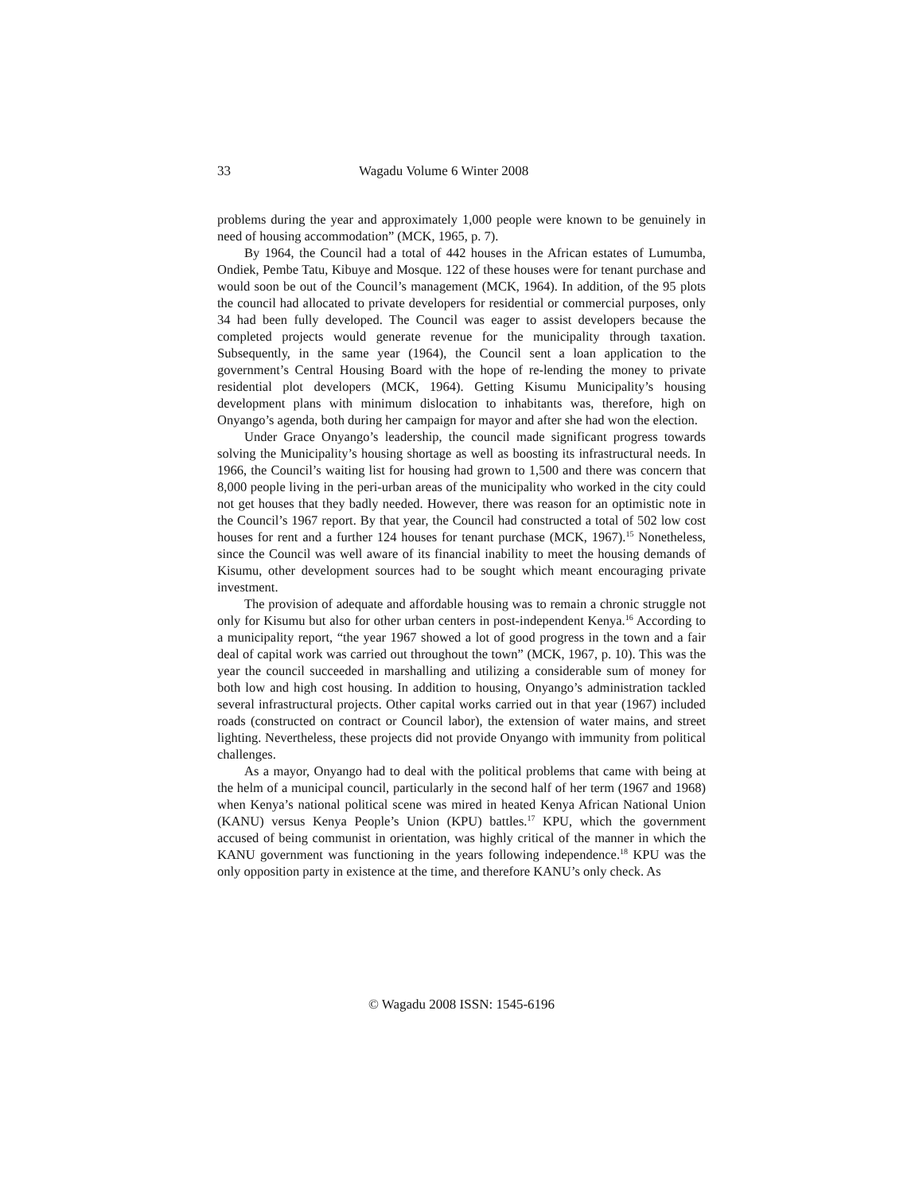33 Wagadu Volume 6 Winter 2008
problems during the year and approximately 1,000 people were known to be genuinely in need of housing accommodation” (MCK, 1965, p. 7).
By 1964, the Council had a total of 442 houses in the African estates of Lumumba, Ondiek, Pembe Tatu, Kibuye and Mosque. 122 of these houses were for tenant purchase and would soon be out of the Council’s management (MCK, 1964). In addition, of the 95 plots the council had allocated to private developers for residential or commercial purposes, only 34 had been fully developed. The Council was eager to assist developers because the completed projects would generate revenue for the municipality through taxation. Subsequently, in the same year (1964), the Council sent a loan application to the government’s Central Housing Board with the hope of re-lending the money to private residential plot developers (MCK, 1964). Getting Kisumu Municipality’s housing development plans with minimum dislocation to inhabitants was, therefore, high on Onyango’s agenda, both during her campaign for mayor and after she had won the election.
Under Grace Onyango’s leadership, the council made significant progress towards solving the Municipality’s housing shortage as well as boosting its infrastructural needs. In 1966, the Council’s waiting list for housing had grown to 1,500 and there was concern that 8,000 people living in the peri-urban areas of the municipality who worked in the city could not get houses that they badly needed. However, there was reason for an optimistic note in the Council’s 1967 report. By that year, the Council had constructed a total of 502 low cost houses for rent and a further 124 houses for tenant purchase (MCK, 1967).<sup>15</sup> Nonetheless, since the Council was well aware of its financial inability to meet the housing demands of Kisumu, other development sources had to be sought which meant encouraging private investment.
The provision of adequate and affordable housing was to remain a chronic struggle not only for Kisumu but also for other urban centers in post-independent Kenya.<sup>16</sup> According to a municipality report, “the year 1967 showed a lot of good progress in the town and a fair deal of capital work was carried out throughout the town” (MCK, 1967, p. 10). This was the year the council succeeded in marshalling and utilizing a considerable sum of money for both low and high cost housing. In addition to housing, Onyango’s administration tackled several infrastructural projects. Other capital works carried out in that year (1967) included roads (constructed on contract or Council labor), the extension of water mains, and street lighting. Nevertheless, these projects did not provide Onyango with immunity from political challenges.
As a mayor, Onyango had to deal with the political problems that came with being at the helm of a municipal council, particularly in the second half of her term (1967 and 1968) when Kenya’s national political scene was mired in heated Kenya African National Union (KANU) versus Kenya People’s Union (KPU) battles.<sup>17</sup> KPU, which the government accused of being communist in orientation, was highly critical of the manner in which the KANU government was functioning in the years following independence.<sup>18</sup> KPU was the only opposition party in existence at the time, and therefore KANU’s only check. As
© Wagadu 2008 ISSN: 1545-6196